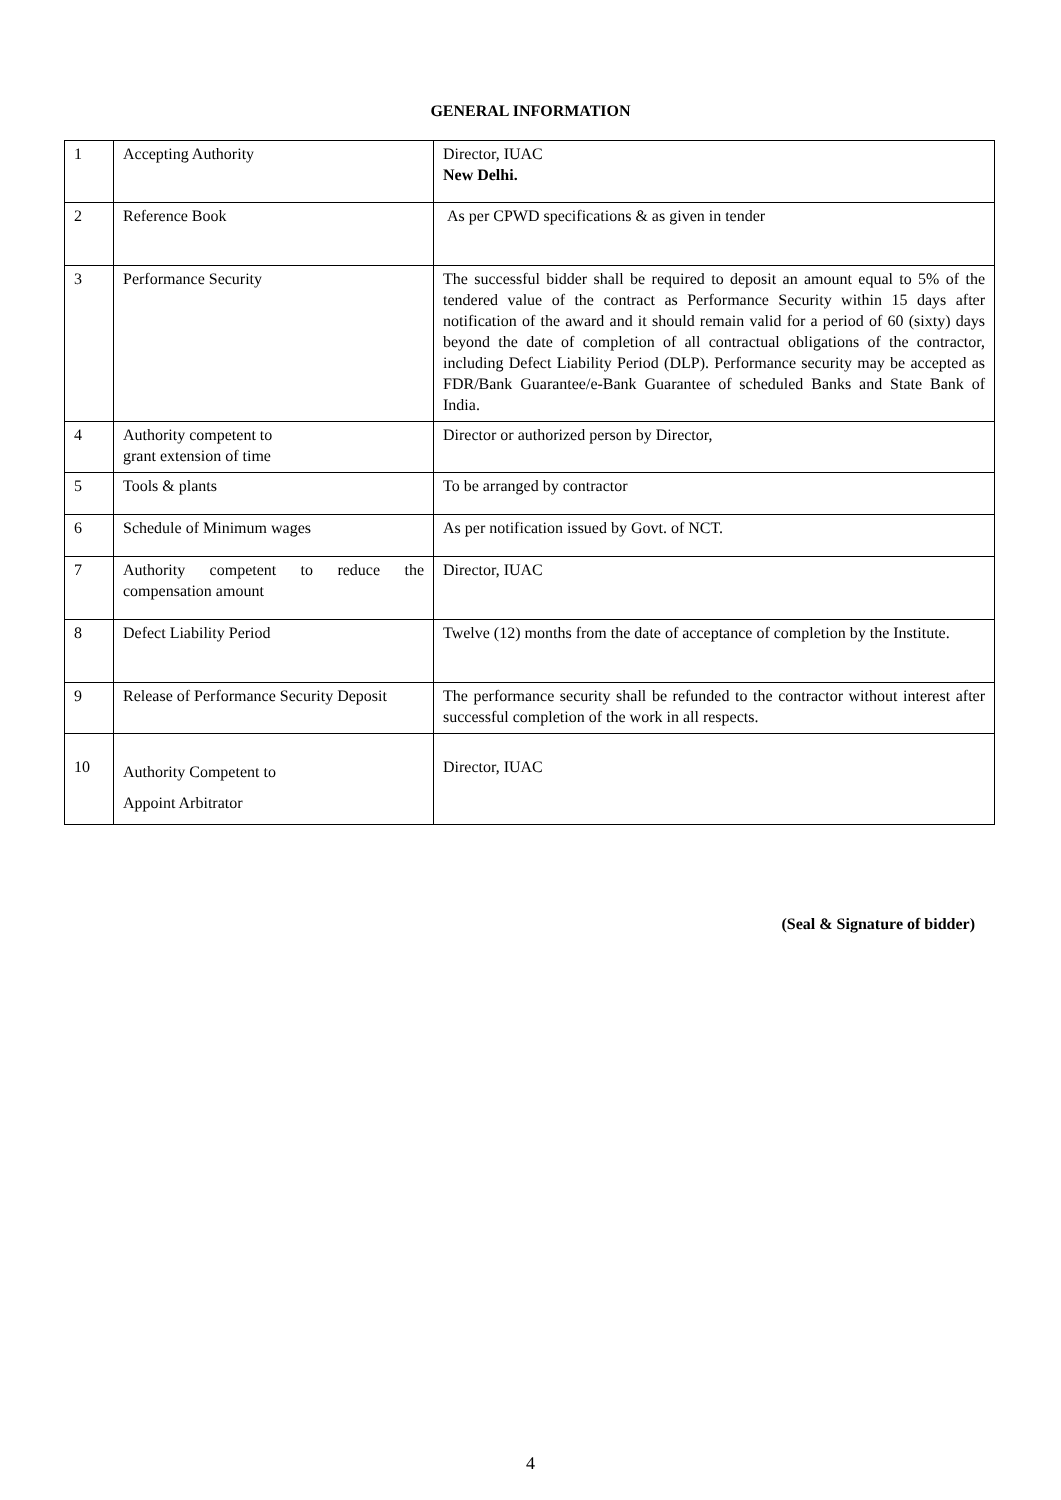GENERAL INFORMATION
| 1 | Accepting Authority | Director, IUAC New Delhi. |
| 2 | Reference Book | As per CPWD specifications & as given in tender |
| 3 | Performance Security | The successful bidder shall be required to deposit an amount equal to 5% of the tendered value of the contract as Performance Security within 15 days after notification of the award and it should remain valid for a period of 60 (sixty) days beyond the date of completion of all contractual obligations of the contractor, including Defect Liability Period (DLP). Performance security may be accepted as FDR/Bank Guarantee/e-Bank Guarantee of scheduled Banks and State Bank of India. |
| 4 | Authority competent to grant extension of time | Director or authorized person by Director, |
| 5 | Tools & plants | To be arranged by contractor |
| 6 | Schedule of Minimum wages | As per notification issued by Govt. of NCT. |
| 7 | Authority competent to reduce the compensation amount | Director, IUAC |
| 8 | Defect Liability Period | Twelve (12) months from the date of acceptance of completion by the Institute. |
| 9 | Release of Performance Security Deposit | The performance security shall be refunded to the contractor without interest after successful completion of the work in all respects. |
| 10 | Authority Competent to Appoint Arbitrator | Director, IUAC |
(Seal & Signature of bidder)
4